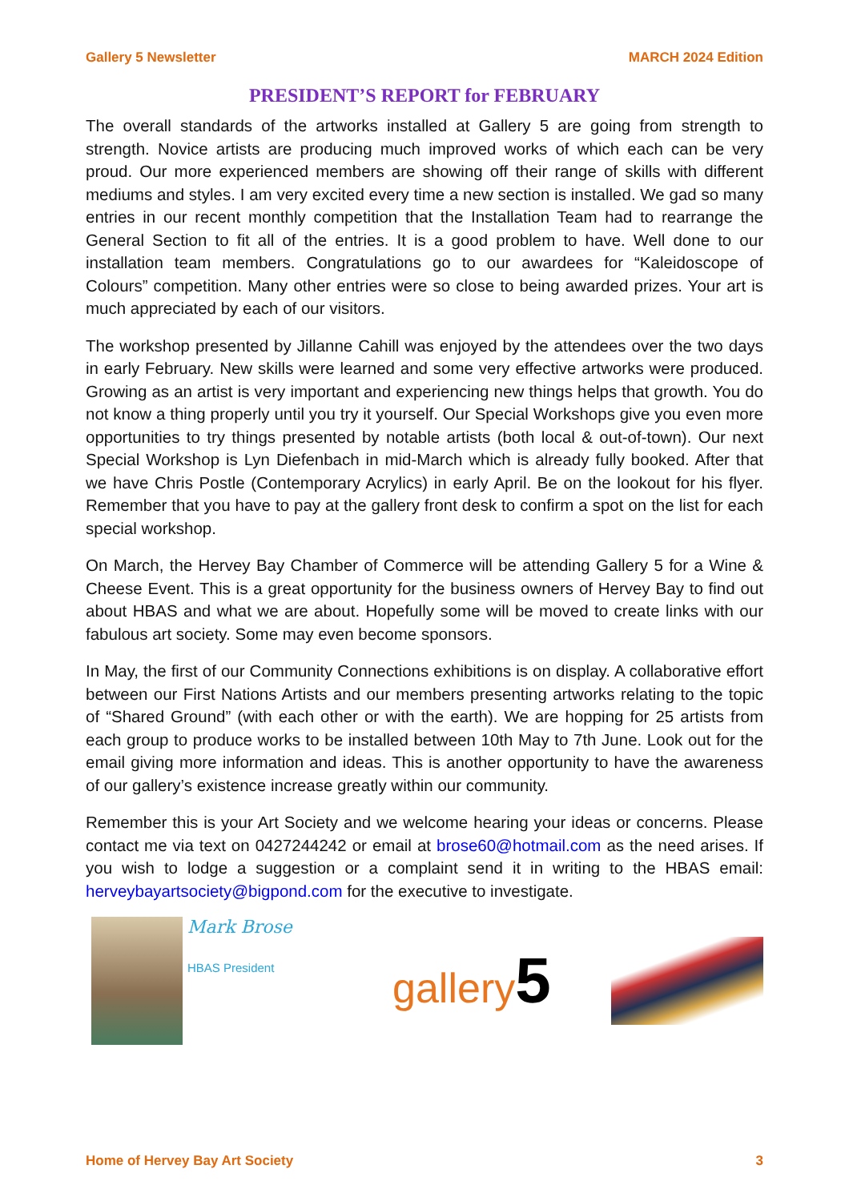Gallery 5 Newsletter MARCH 2024 Edition
PRESIDENT’S REPORT for FEBRUARY
The overall standards of the artworks installed at Gallery 5 are going from strength to strength. Novice artists are producing much improved works of which each can be very proud. Our more experienced members are showing off their range of skills with different mediums and styles. I am very excited every time a new section is installed. We gad so many entries in our recent monthly competition that the Installation Team had to rearrange the General Section to fit all of the entries. It is a good problem to have. Well done to our installation team members. Congratulations go to our awardees for “Kaleidoscope of Colours” competition. Many other entries were so close to being awarded prizes. Your art is much appreciated by each of our visitors.
The workshop presented by Jillanne Cahill was enjoyed by the attendees over the two days in early February. New skills were learned and some very effective artworks were produced. Growing as an artist is very important and experiencing new things helps that growth. You do not know a thing properly until you try it yourself. Our Special Workshops give you even more opportunities to try things presented by notable artists (both local & out-of-town). Our next Special Workshop is Lyn Diefenbach in mid-March which is already fully booked. After that we have Chris Postle (Contemporary Acrylics) in early April. Be on the lookout for his flyer. Remember that you have to pay at the gallery front desk to confirm a spot on the list for each special workshop.
On March, the Hervey Bay Chamber of Commerce will be attending Gallery 5 for a Wine & Cheese Event. This is a great opportunity for the business owners of Hervey Bay to find out about HBAS and what we are about. Hopefully some will be moved to create links with our fabulous art society. Some may even become sponsors.
In May, the first of our Community Connections exhibitions is on display. A collaborative effort between our First Nations Artists and our members presenting artworks relating to the topic of “Shared Ground” (with each other or with the earth). We are hopping for 25 artists from each group to produce works to be installed between 10th May to 7th June. Look out for the email giving more information and ideas. This is another opportunity to have the awareness of our gallery’s existence increase greatly within our community.
Remember this is your Art Society and we welcome hearing your ideas or concerns. Please contact me via text on 0427244242 or email at brose60@hotmail.com as the need arises. If you wish to lodge a suggestion or a complaint send it in writing to the HBAS email: herveybayartsociety@bigpond.com for the executive to investigate.
Mark Brose
HBAS President
gallery5
Home of Hervey Bay Art Society 3